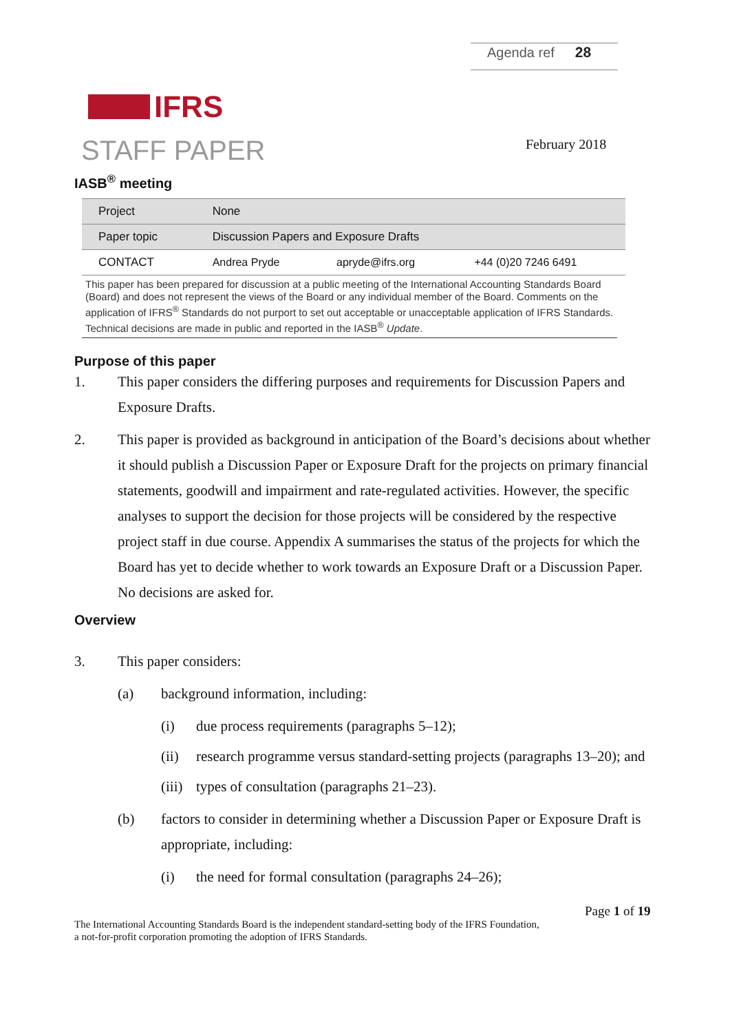Agenda ref 28
IFRS
STAFF PAPER February 2018
IASB<sup>®</sup> meeting
| Project | None | | |
| Paper topic | Discussion Papers and Exposure Drafts | | |
| CONTACT | Andrea Pryde | apryde@ifrs.org | +44 (0)20 7246 6491 |
This paper has been prepared for discussion at a public meeting of the International Accounting Standards Board (Board) and does not represent the views of the Board or any individual member of the Board. Comments on the application of IFRS<sup>®</sup> Standards do not purport to set out acceptable or unacceptable application of IFRS Standards. Technical decisions are made in public and reported in the IASB<sup>®</sup> Update.
Purpose of this paper
1. This paper considers the differing purposes and requirements for Discussion Papers and Exposure Drafts.
2. This paper is provided as background in anticipation of the Board’s decisions about whether it should publish a Discussion Paper or Exposure Draft for the projects on primary financial statements, goodwill and impairment and rate-regulated activities. However, the specific analyses to support the decision for those projects will be considered by the respective project staff in due course. Appendix A summarises the status of the projects for which the Board has yet to decide whether to work towards an Exposure Draft or a Discussion Paper. No decisions are asked for.
Overview
3. This paper considers:
(a) background information, including:
(i) due process requirements (paragraphs 5–12);
(ii) research programme versus standard-setting projects (paragraphs 13–20); and
(iii) types of consultation (paragraphs 21–23).
(b) factors to consider in determining whether a Discussion Paper or Exposure Draft is appropriate, including:
(i) the need for formal consultation (paragraphs 24–26);
Page 1 of 19
The International Accounting Standards Board is the independent standard-setting body of the IFRS Foundation,
a not-for-profit corporation promoting the adoption of IFRS Standards.